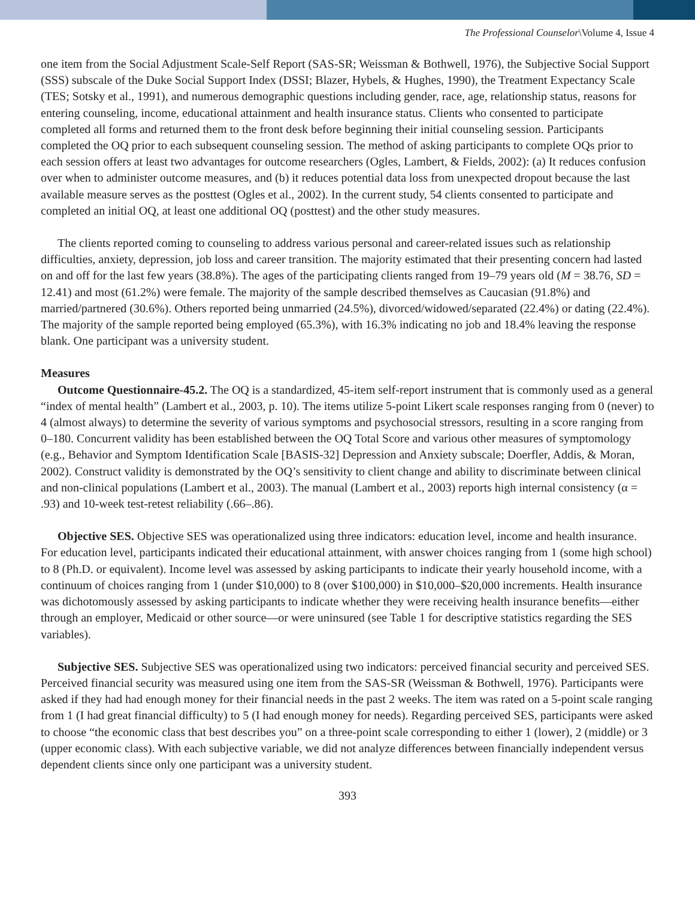The Professional Counselor\Volume 4, Issue 4
one item from the Social Adjustment Scale-Self Report (SAS-SR; Weissman & Bothwell, 1976), the Subjective Social Support (SSS) subscale of the Duke Social Support Index (DSSI; Blazer, Hybels, & Hughes, 1990), the Treatment Expectancy Scale (TES; Sotsky et al., 1991), and numerous demographic questions including gender, race, age, relationship status, reasons for entering counseling, income, educational attainment and health insurance status. Clients who consented to participate completed all forms and returned them to the front desk before beginning their initial counseling session. Participants completed the OQ prior to each subsequent counseling session. The method of asking participants to complete OQs prior to each session offers at least two advantages for outcome researchers (Ogles, Lambert, & Fields, 2002): (a) It reduces confusion over when to administer outcome measures, and (b) it reduces potential data loss from unexpected dropout because the last available measure serves as the posttest (Ogles et al., 2002). In the current study, 54 clients consented to participate and completed an initial OQ, at least one additional OQ (posttest) and the other study measures.
The clients reported coming to counseling to address various personal and career-related issues such as relationship difficulties, anxiety, depression, job loss and career transition. The majority estimated that their presenting concern had lasted on and off for the last few years (38.8%). The ages of the participating clients ranged from 19–79 years old (M = 38.76, SD = 12.41) and most (61.2%) were female. The majority of the sample described themselves as Caucasian (91.8%) and married/partnered (30.6%). Others reported being unmarried (24.5%), divorced/widowed/separated (22.4%) or dating (22.4%). The majority of the sample reported being employed (65.3%), with 16.3% indicating no job and 18.4% leaving the response blank. One participant was a university student.
Measures
Outcome Questionnaire-45.2. The OQ is a standardized, 45-item self-report instrument that is commonly used as a general “index of mental health” (Lambert et al., 2003, p. 10). The items utilize 5-point Likert scale responses ranging from 0 (never) to 4 (almost always) to determine the severity of various symptoms and psychosocial stressors, resulting in a score ranging from 0–180. Concurrent validity has been established between the OQ Total Score and various other measures of symptomology (e.g., Behavior and Symptom Identification Scale [BASIS-32] Depression and Anxiety subscale; Doerfler, Addis, & Moran, 2002). Construct validity is demonstrated by the OQ’s sensitivity to client change and ability to discriminate between clinical and non-clinical populations (Lambert et al., 2003). The manual (Lambert et al., 2003) reports high internal consistency (α = .93) and 10-week test-retest reliability (.66–.86).
Objective SES. Objective SES was operationalized using three indicators: education level, income and health insurance. For education level, participants indicated their educational attainment, with answer choices ranging from 1 (some high school) to 8 (Ph.D. or equivalent). Income level was assessed by asking participants to indicate their yearly household income, with a continuum of choices ranging from 1 (under $10,000) to 8 (over $100,000) in $10,000–$20,000 increments. Health insurance was dichotomously assessed by asking participants to indicate whether they were receiving health insurance benefits—either through an employer, Medicaid or other source—or were uninsured (see Table 1 for descriptive statistics regarding the SES variables).
Subjective SES. Subjective SES was operationalized using two indicators: perceived financial security and perceived SES. Perceived financial security was measured using one item from the SAS-SR (Weissman & Bothwell, 1976). Participants were asked if they had had enough money for their financial needs in the past 2 weeks. The item was rated on a 5-point scale ranging from 1 (I had great financial difficulty) to 5 (I had enough money for needs). Regarding perceived SES, participants were asked to choose “the economic class that best describes you” on a three-point scale corresponding to either 1 (lower), 2 (middle) or 3 (upper economic class). With each subjective variable, we did not analyze differences between financially independent versus dependent clients since only one participant was a university student.
393